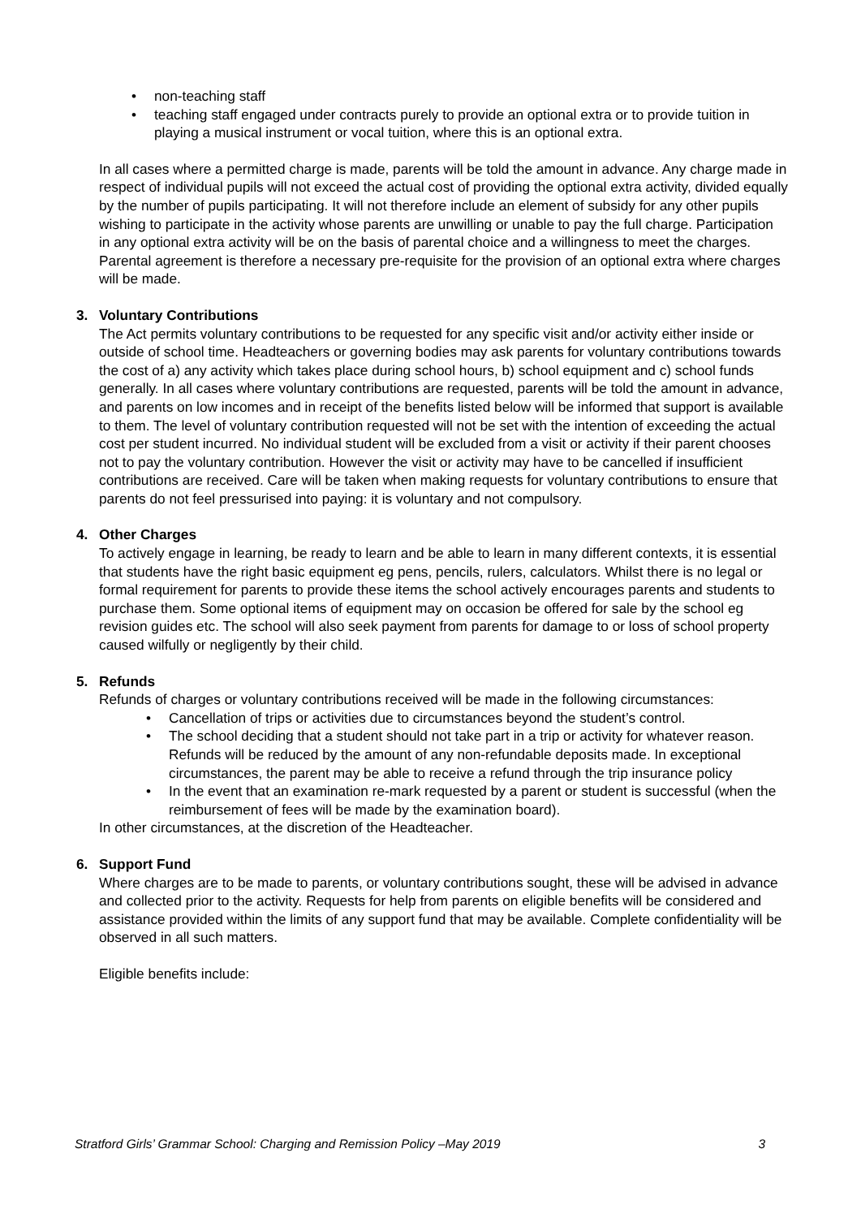• non-teaching staff
• teaching staff engaged under contracts purely to provide an optional extra or to provide tuition in playing a musical instrument or vocal tuition, where this is an optional extra.
In all cases where a permitted charge is made, parents will be told the amount in advance. Any charge made in respect of individual pupils will not exceed the actual cost of providing the optional extra activity, divided equally by the number of pupils participating. It will not therefore include an element of subsidy for any other pupils wishing to participate in the activity whose parents are unwilling or unable to pay the full charge. Participation in any optional extra activity will be on the basis of parental choice and a willingness to meet the charges. Parental agreement is therefore a necessary pre-requisite for the provision of an optional extra where charges will be made.
3. Voluntary Contributions
The Act permits voluntary contributions to be requested for any specific visit and/or activity either inside or outside of school time. Headteachers or governing bodies may ask parents for voluntary contributions towards the cost of a) any activity which takes place during school hours, b) school equipment and c) school funds generally. In all cases where voluntary contributions are requested, parents will be told the amount in advance, and parents on low incomes and in receipt of the benefits listed below will be informed that support is available to them. The level of voluntary contribution requested will not be set with the intention of exceeding the actual cost per student incurred. No individual student will be excluded from a visit or activity if their parent chooses not to pay the voluntary contribution. However the visit or activity may have to be cancelled if insufficient contributions are received. Care will be taken when making requests for voluntary contributions to ensure that parents do not feel pressurised into paying: it is voluntary and not compulsory.
4. Other Charges
To actively engage in learning, be ready to learn and be able to learn in many different contexts, it is essential that students have the right basic equipment eg pens, pencils, rulers, calculators. Whilst there is no legal or formal requirement for parents to provide these items the school actively encourages parents and students to purchase them. Some optional items of equipment may on occasion be offered for sale by the school eg revision guides etc. The school will also seek payment from parents for damage to or loss of school property caused wilfully or negligently by their child.
5. Refunds
Refunds of charges or voluntary contributions received will be made in the following circumstances:
• Cancellation of trips or activities due to circumstances beyond the student’s control.
• The school deciding that a student should not take part in a trip or activity for whatever reason. Refunds will be reduced by the amount of any non-refundable deposits made. In exceptional circumstances, the parent may be able to receive a refund through the trip insurance policy
• In the event that an examination re-mark requested by a parent or student is successful (when the reimbursement of fees will be made by the examination board).
In other circumstances, at the discretion of the Headteacher.
6. Support Fund
Where charges are to be made to parents, or voluntary contributions sought, these will be advised in advance and collected prior to the activity. Requests for help from parents on eligible benefits will be considered and assistance provided within the limits of any support fund that may be available. Complete confidentiality will be observed in all such matters.
Eligible benefits include:
Stratford Girls’ Grammar School: Charging and Remission Policy –May 2019 3